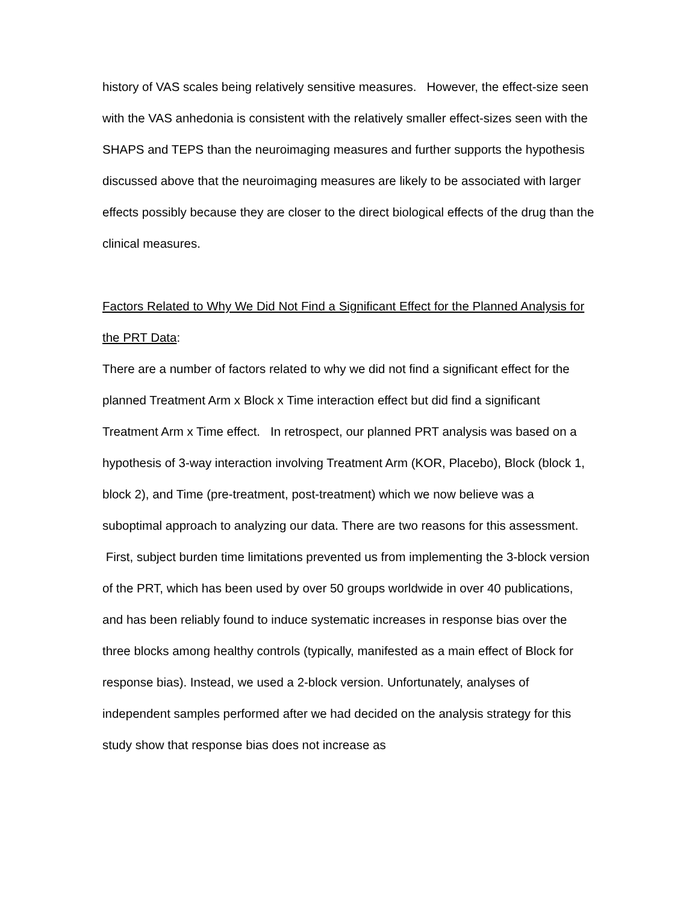history of VAS scales being relatively sensitive measures. However, the effect-size seen with the VAS anhedonia is consistent with the relatively smaller effect-sizes seen with the SHAPS and TEPS than the neuroimaging measures and further supports the hypothesis discussed above that the neuroimaging measures are likely to be associated with larger effects possibly because they are closer to the direct biological effects of the drug than the clinical measures.
Factors Related to Why We Did Not Find a Significant Effect for the Planned Analysis for the PRT Data:
There are a number of factors related to why we did not find a significant effect for the planned Treatment Arm x Block x Time interaction effect but did find a significant Treatment Arm x Time effect. In retrospect, our planned PRT analysis was based on a hypothesis of 3-way interaction involving Treatment Arm (KOR, Placebo), Block (block 1, block 2), and Time (pre-treatment, post-treatment) which we now believe was a suboptimal approach to analyzing our data. There are two reasons for this assessment. First, subject burden time limitations prevented us from implementing the 3-block version of the PRT, which has been used by over 50 groups worldwide in over 40 publications, and has been reliably found to induce systematic increases in response bias over the three blocks among healthy controls (typically, manifested as a main effect of Block for response bias). Instead, we used a 2-block version. Unfortunately, analyses of independent samples performed after we had decided on the analysis strategy for this study show that response bias does not increase as